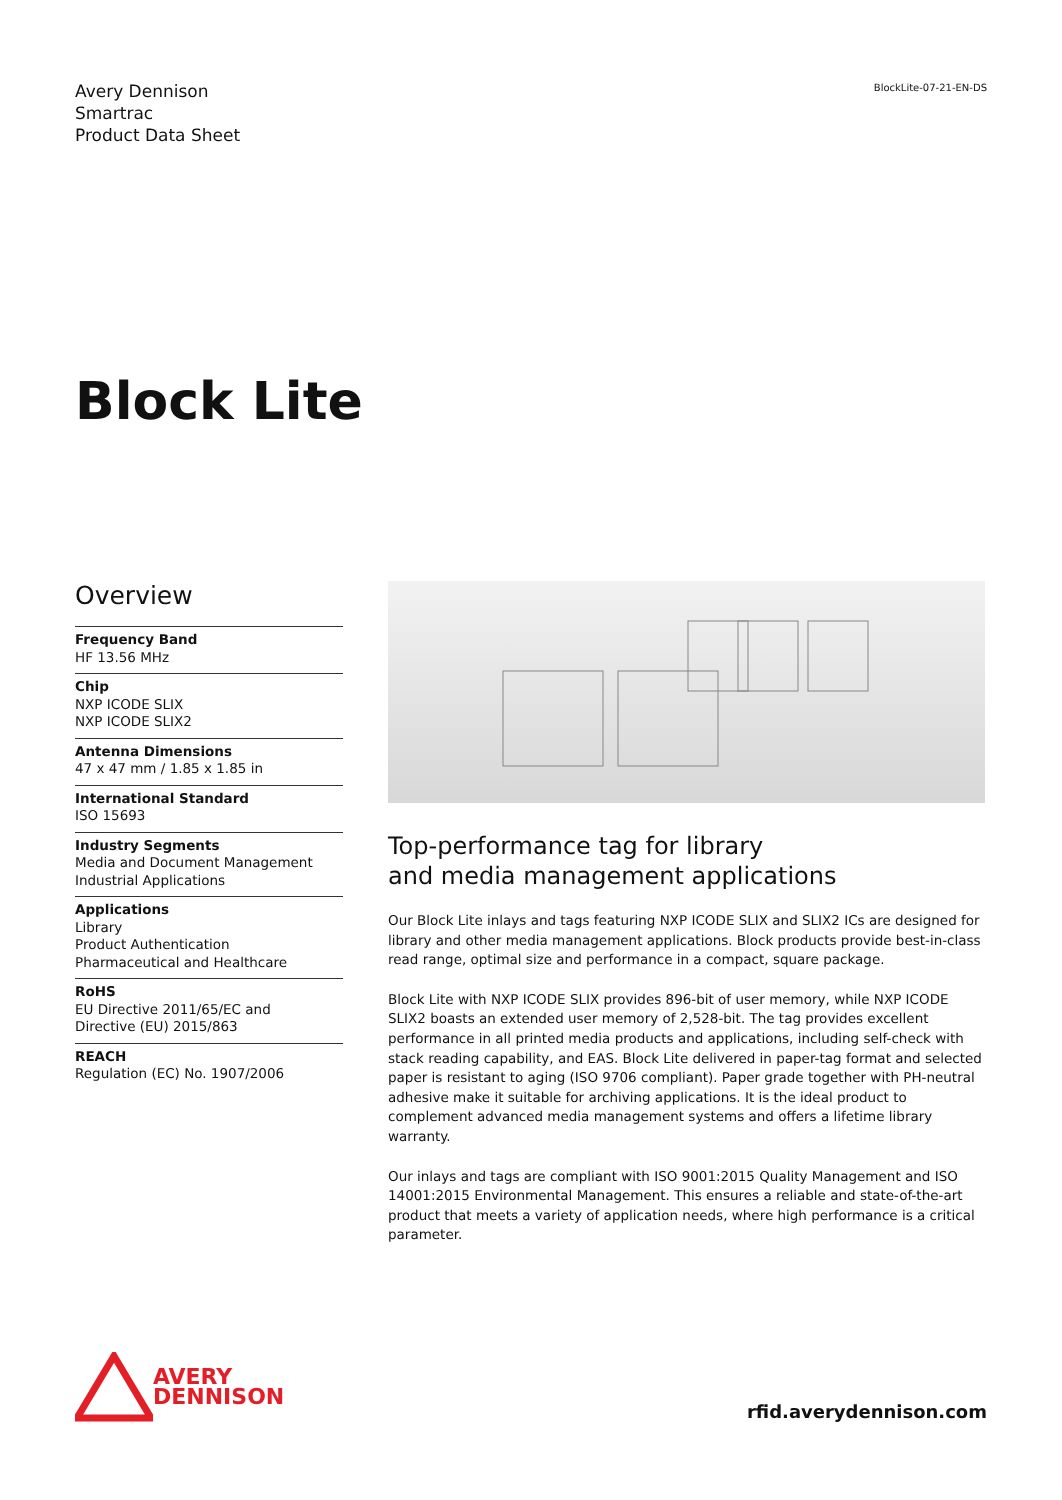Avery Dennison
Smartrac
Product Data Sheet
BlockLite-07-21-EN-DS
Block Lite
Overview
Frequency Band
HF 13.56 MHz
Chip
NXP ICODE SLIX
NXP ICODE SLIX2
Antenna Dimensions
47 x 47 mm / 1.85 x 1.85 in
International Standard
ISO 15693
Industry Segments
Media and Document Management
Industrial Applications
Applications
Library
Product Authentication
Pharmaceutical and Healthcare
RoHS
EU Directive 2011/65/EC and
Directive (EU) 2015/863
REACH
Regulation (EC) No. 1907/2006
Top-performance tag for library
and media management applications
Our Block Lite inlays and tags featuring NXP ICODE SLIX and SLIX2 ICs are designed for library and other media management applications. Block products provide best-in-class read range, optimal size and performance in a compact, square package.
Block Lite with NXP ICODE SLIX provides 896-bit of user memory, while NXP ICODE SLIX2 boasts an extended user memory of 2,528-bit. The tag provides excellent performance in all printed media products and applications, including self-check with stack reading capability, and EAS. Block Lite delivered in paper-tag format and selected paper is resistant to aging (ISO 9706 compliant). Paper grade together with PH-neutral adhesive make it suitable for archiving applications. It is the ideal product to complement advanced media management systems and offers a lifetime library warranty.
Our inlays and tags are compliant with ISO 9001:2015 Quality Management and ISO 14001:2015 Environmental Management. This ensures a reliable and state-of-the-art product that meets a variety of application needs, where high performance is a critical parameter.
AVERY
DENNISON
rfid.averydennison.com